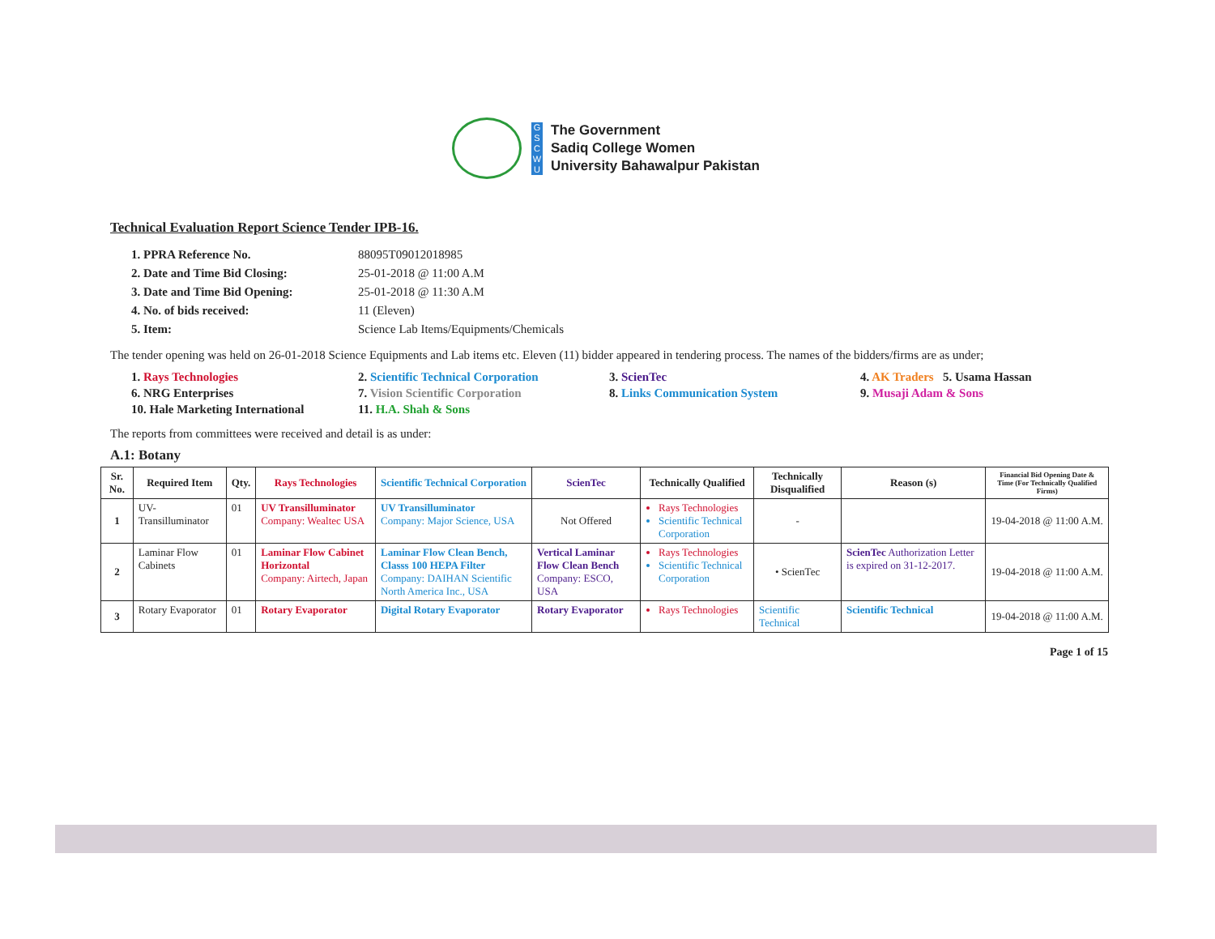G
S
C
W
U
The Government
Sadiq College Women
University Bahawalpur Pakistan
Technical Evaluation Report Science Tender IPB-16.
1. PPRA Reference No. 88095T09012018985
2. Date and Time Bid Closing: 25-01-2018 @ 11:00 A.M
3. Date and Time Bid Opening: 25-01-2018 @ 11:30 A.M
4. No. of bids received: 11 (Eleven)
5. Item: Science Lab Items/Equipments/Chemicals
The tender opening was held on 26-01-2018 Science Equipments and Lab items etc. Eleven (11) bidder appeared in tendering process. The names of the bidders/firms are as under;
1. Rays Technologies 2. Scientific Technical Corporation 3. ScienTec 4. AK Traders 5. Usama Hassan 6. NRG Enterprises 7. Vision Scientific Corporation 8. Links Communication System 9. Musaji Adam & Sons 10. Hale Marketing International 11. H.A. Shah & Sons
The reports from committees were received and detail is as under:
A.1: Botany
| Sr. No. | Required Item | Qty. | Rays Technologies | Scientific Technical Corporation | ScienTec | Technically Qualified | Technically Disqualified | Reason (s) | Financial Bid Opening Date & Time (For Technically Qualified Firms) |
| --- | --- | --- | --- | --- | --- | --- | --- | --- | --- |
| 1 | UV-Transilluminator | 01 | UV Transilluminator Company: Wealtec USA | UV Transilluminator Company: Major Science, USA | Not Offered | Rays Technologies Scientific Technical Corporation | - | | 19-04-2018 @ 11:00 A.M. |
| 2 | Laminar Flow Cabinets | 01 | Laminar Flow Cabinet Horizontal Company: Airtech, Japan | Laminar Flow Clean Bench, Classs 100 HEPA Filter Company: DAIHAN Scientific North America Inc., USA | Vertical Laminar Flow Clean Bench Company: ESCO, USA | Rays Technologies Scientific Technical Corporation | • ScienTec | ScienTec Authorization Letter is expired on 31-12-2017. | 19-04-2018 @ 11:00 A.M. |
| 3 | Rotary Evaporator | 01 | Rotary Evaporator | Digital Rotary Evaporator | Rotary Evaporator | Rays Technologies | Scientific Technical | Scientific Technical | 19-04-2018 @ 11:00 A.M. |
Page 1 of 15